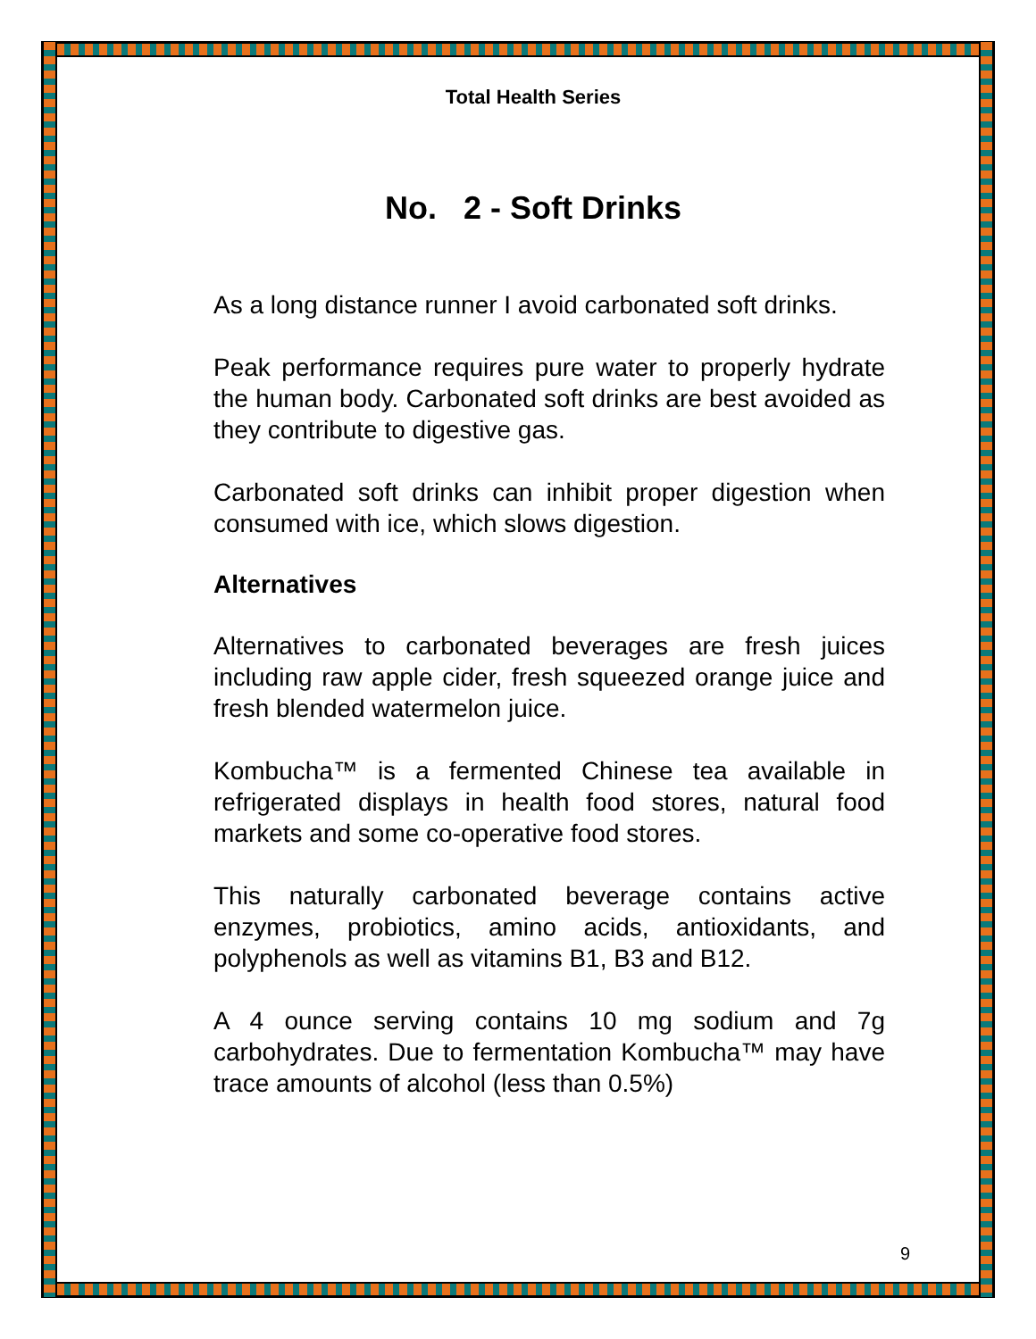Total Health Series
No. 2 - Soft Drinks
As a long distance runner I avoid carbonated soft drinks.
Peak performance requires pure water to properly hydrate the human body. Carbonated soft drinks are best avoided as they contribute to digestive gas.
Carbonated soft drinks can inhibit proper digestion when consumed with ice, which slows digestion.
Alternatives
Alternatives to carbonated beverages are fresh juices including raw apple cider, fresh squeezed orange juice and fresh blended watermelon juice.
Kombucha™ is a fermented Chinese tea available in refrigerated displays in health food stores, natural food markets and some co-operative food stores.
This naturally carbonated beverage contains active enzymes, probiotics, amino acids, antioxidants, and polyphenols as well as vitamins B1, B3 and B12.
A 4 ounce serving contains 10 mg sodium and 7g carbohydrates. Due to fermentation Kombucha™ may have trace amounts of alcohol (less than 0.5%)
9